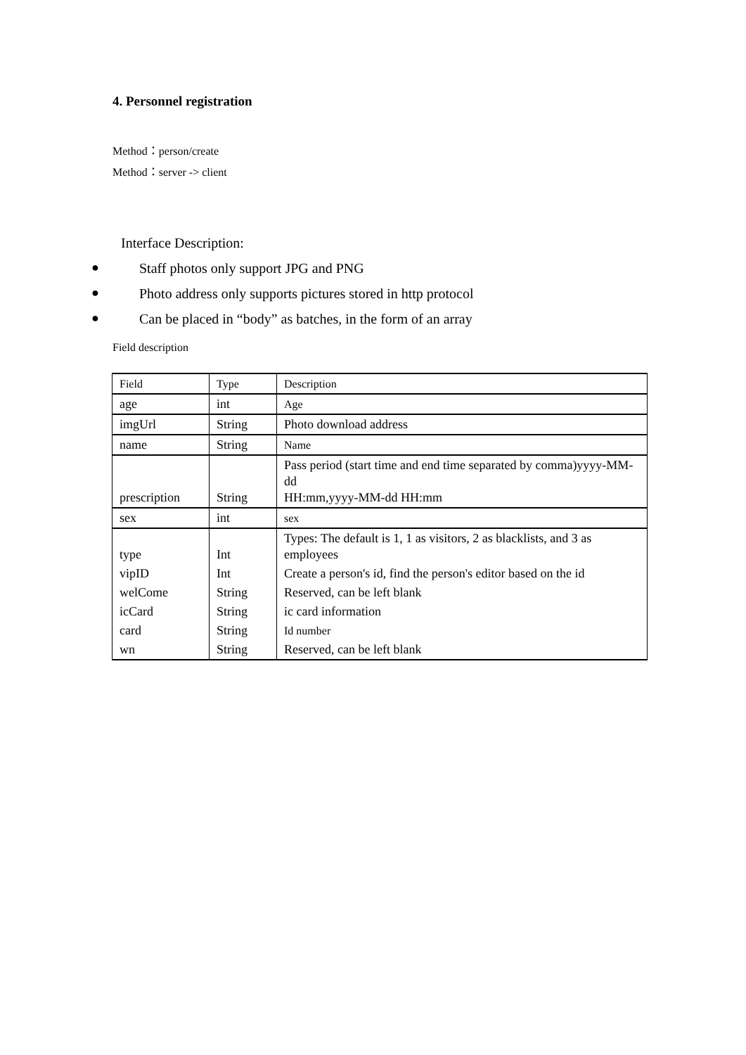4. Personnel registration
Method：person/create
Method：server -> client
Interface Description:
● Staff photos only support JPG and PNG
● Photo address only supports pictures stored in http protocol
● Can be placed in “body” as batches, in the form of an array
Field description
| Field | Type | Description |
| age | int | Age |
| imgUrl | String | Photo download address |
| name | String | Name |
| prescription | String | Pass period (start time and end time separated by comma)yyyy-MM-dd HH:mm,yyyy-MM-dd HH:mm |
| sex | int | sex |
| type | Int | Types: The default is 1, 1 as visitors, 2 as blacklists, and 3 as employees |
| vipID | Int | Create a person's id, find the person's editor based on the id |
| welCome | String | Reserved, can be left blank |
| icCard | String | ic card information |
| card | String | Id number |
| wn | String | Reserved, can be left blank |